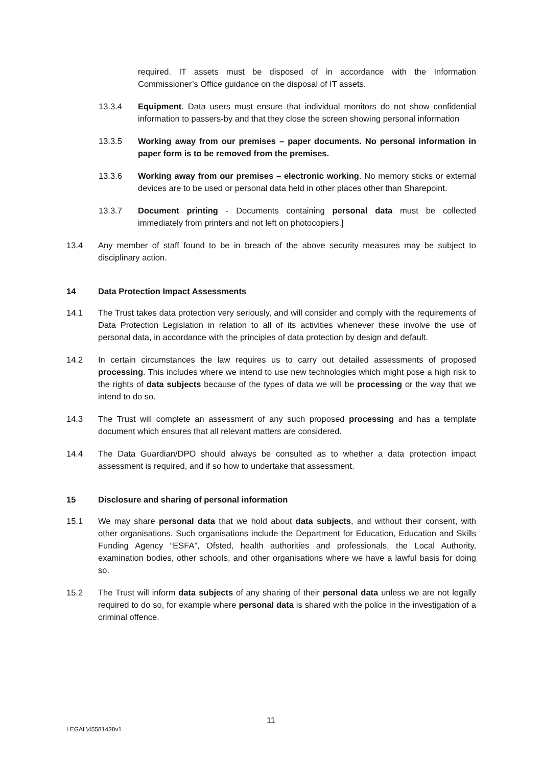required. IT assets must be disposed of in accordance with the Information Commissioner’s Office guidance on the disposal of IT assets.
13.3.4 Equipment. Data users must ensure that individual monitors do not show confidential information to passers-by and that they close the screen showing personal information
13.3.5 Working away from our premises – paper documents. No personal information in paper form is to be removed from the premises.
13.3.6 Working away from our premises – electronic working. No memory sticks or external devices are to be used or personal data held in other places other than Sharepoint.
13.3.7 Document printing - Documents containing personal data must be collected immediately from printers and not left on photocopiers.]
13.4 Any member of staff found to be in breach of the above security measures may be subject to disciplinary action.
14 Data Protection Impact Assessments
14.1 The Trust takes data protection very seriously, and will consider and comply with the requirements of Data Protection Legislation in relation to all of its activities whenever these involve the use of personal data, in accordance with the principles of data protection by design and default.
14.2 In certain circumstances the law requires us to carry out detailed assessments of proposed processing. This includes where we intend to use new technologies which might pose a high risk to the rights of data subjects because of the types of data we will be processing or the way that we intend to do so.
14.3 The Trust will complete an assessment of any such proposed processing and has a template document which ensures that all relevant matters are considered.
14.4 The Data Guardian/DPO should always be consulted as to whether a data protection impact assessment is required, and if so how to undertake that assessment.
15 Disclosure and sharing of personal information
15.1 We may share personal data that we hold about data subjects, and without their consent, with other organisations. Such organisations include the Department for Education, Education and Skills Funding Agency “ESFA”, Ofsted, health authorities and professionals, the Local Authority, examination bodies, other schools, and other organisations where we have a lawful basis for doing so.
15.2 The Trust will inform data subjects of any sharing of their personal data unless we are not legally required to do so, for example where personal data is shared with the police in the investigation of a criminal offence.
11
LEGAL\45581438v1